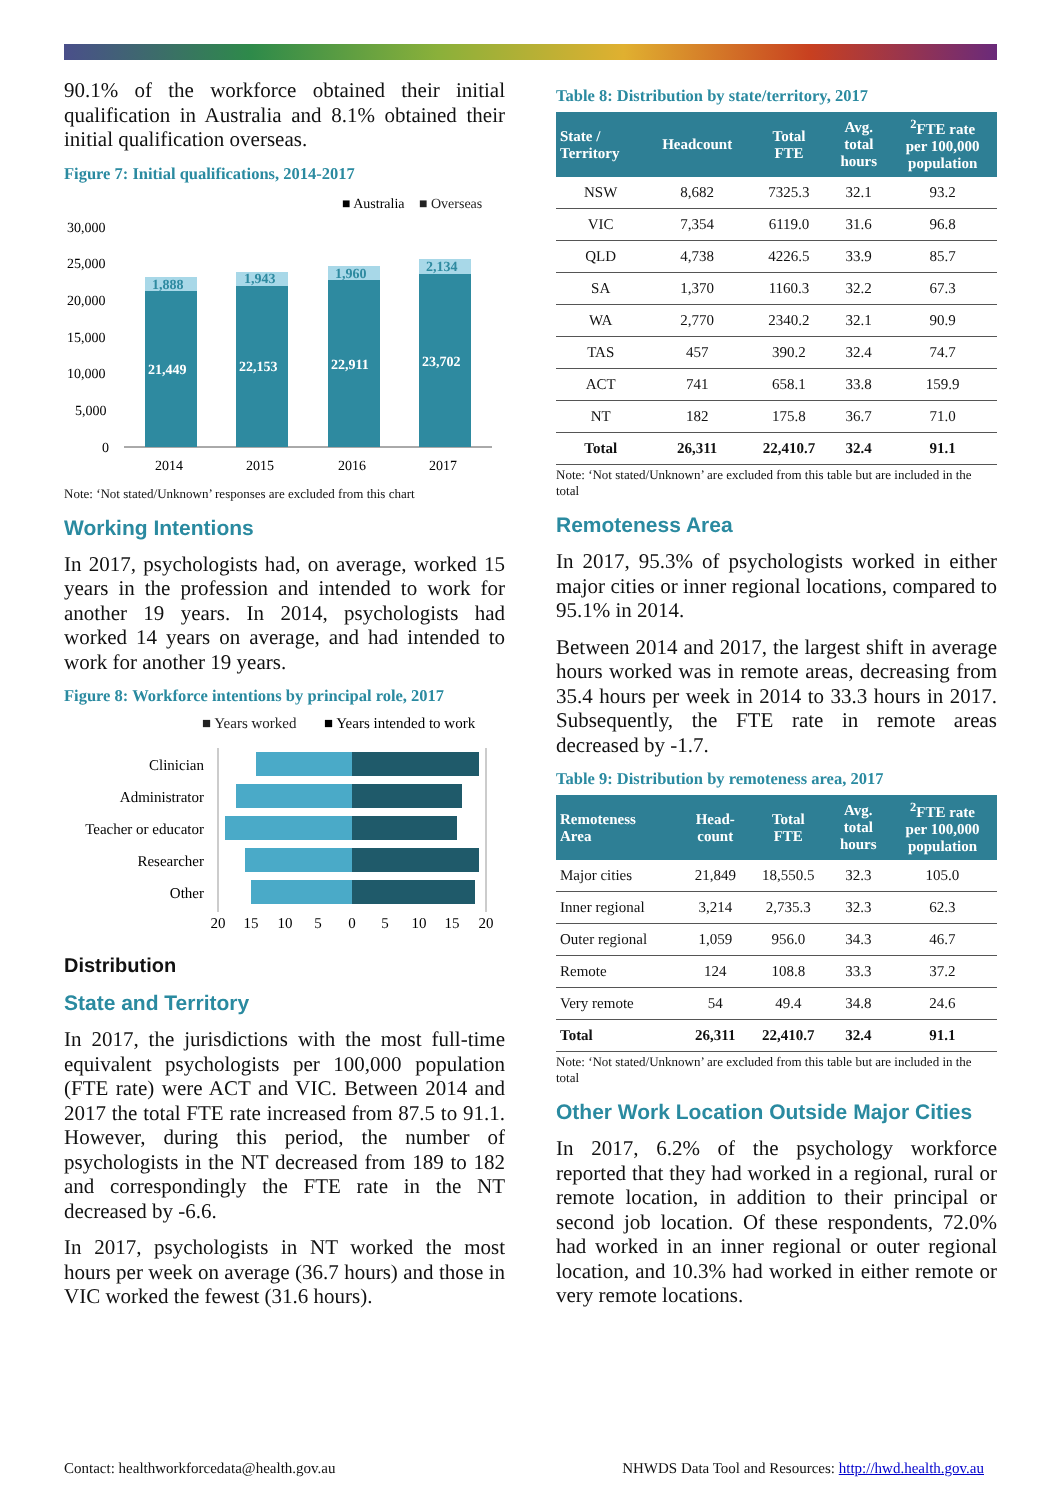90.1% of the workforce obtained their initial qualification in Australia and 8.1% obtained their initial qualification overseas.
Figure 7: Initial qualifications, 2014-2017
■ Australia
■ Overseas
30,000
25,000
20,000
15,000
10,000
5,000
0
21,449
22,153
22,911
23,702
1,888
1,943
1,960
2,134
2014
2015
2016
2017
Note: ‘Not stated/Unknown’ responses are excluded from this chart
Working Intentions
In 2017, psychologists had, on average, worked 15 years in the profession and intended to work for another 19 years. In 2014, psychologists had worked 14 years on average, and had intended to work for another 19 years.
Figure 8: Workforce intentions by principal role, 2017
■ Years worked
■ Years intended to work
Clinician
Administrator
Teacher or educator
Researcher
Other
20
15
10
5
0
5
10
15
20
Distribution
State and Territory
In 2017, the jurisdictions with the most full-time equivalent psychologists per 100,000 population (FTE rate) were ACT and VIC. Between 2014 and 2017 the total FTE rate increased from 87.5 to 91.1. However, during this period, the number of psychologists in the NT decreased from 189 to 182 and correspondingly the FTE rate in the NT decreased by -6.6.
In 2017, psychologists in NT worked the most hours per week on average (36.7 hours) and those in VIC worked the fewest (31.6 hours).
Table 8: Distribution by state/territory, 2017
| State / Territory | Headcount | Total FTE | Avg. total hours | <sup>2</sup> FTE rate per 100,000 population |
| --- | --- | --- | --- | --- |
| NSW | 8,682 | 7325.3 | 32.1 | 93.2 |
| VIC | 7,354 | 6119.0 | 31.6 | 96.8 |
| QLD | 4,738 | 4226.5 | 33.9 | 85.7 |
| SA | 1,370 | 1160.3 | 32.2 | 67.3 |
| WA | 2,770 | 2340.2 | 32.1 | 90.9 |
| TAS | 457 | 390.2 | 32.4 | 74.7 |
| ACT | 741 | 658.1 | 33.8 | 159.9 |
| NT | 182 | 175.8 | 36.7 | 71.0 |
| Total | 26,311 | 22,410.7 | 32.4 | 91.1 |
Note: ‘Not stated/Unknown’ are excluded from this table but are included in the total
Remoteness Area
In 2017, 95.3% of psychologists worked in either major cities or inner regional locations, compared to 95.1% in 2014.
Between 2014 and 2017, the largest shift in average hours worked was in remote areas, decreasing from 35.4 hours per week in 2014 to 33.3 hours in 2017. Subsequently, the FTE rate in remote areas decreased by -1.7.
Table 9: Distribution by remoteness area, 2017
| Remoteness Area | Head- count | Total FTE | Avg. total hours | <sup>2</sup> FTE rate per 100,000 population |
| --- | --- | --- | --- | --- |
| Major cities | 21,849 | 18,550.5 | 32.3 | 105.0 |
| Inner regional | 3,214 | 2,735.3 | 32.3 | 62.3 |
| Outer regional | 1,059 | 956.0 | 34.3 | 46.7 |
| Remote | 124 | 108.8 | 33.3 | 37.2 |
| Very remote | 54 | 49.4 | 34.8 | 24.6 |
| Total | 26,311 | 22,410.7 | 32.4 | 91.1 |
Note: ‘Not stated/Unknown’ are excluded from this table but are included in the total
Other Work Location Outside Major Cities
In 2017, 6.2% of the psychology workforce reported that they had worked in a regional, rural or remote location, in addition to their principal or second job location. Of these respondents, 72.0% had worked in an inner regional or outer regional location, and 10.3% had worked in either remote or very remote locations.
Contact: healthworkforcedata@health.gov.au NHWDS Data Tool and Resources: http://hwd.health.gov.au